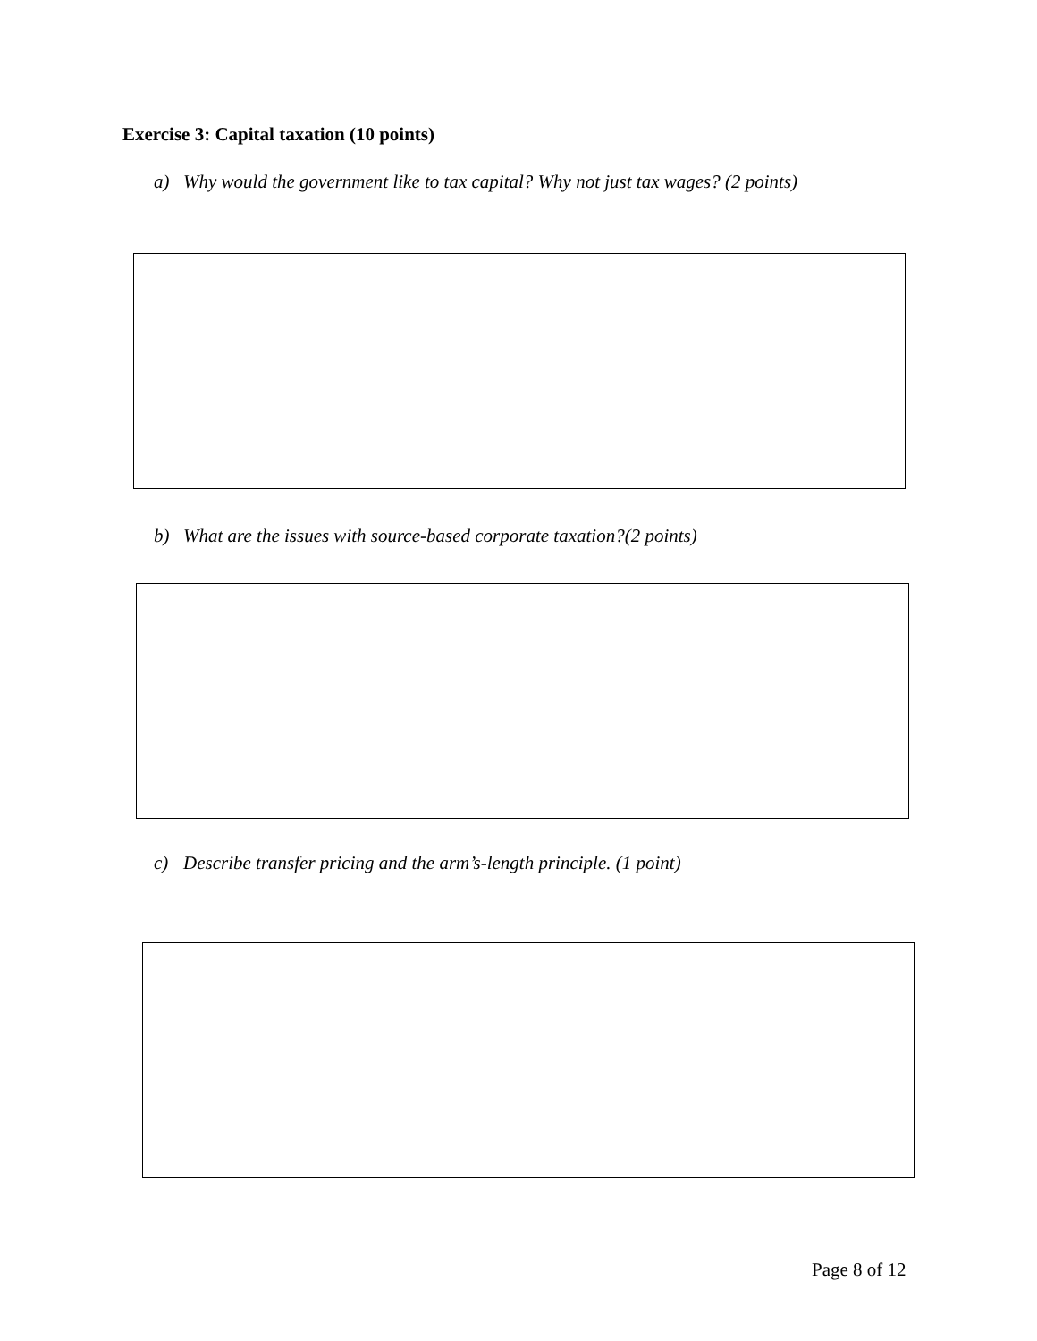Exercise 3: Capital taxation (10 points)
a) Why would the government like to tax capital? Why not just tax wages? (2 points)
b) What are the issues with source-based corporate taxation?(2 points)
c) Describe transfer pricing and the arm’s-length principle. (1 point)
Page 8 of 12